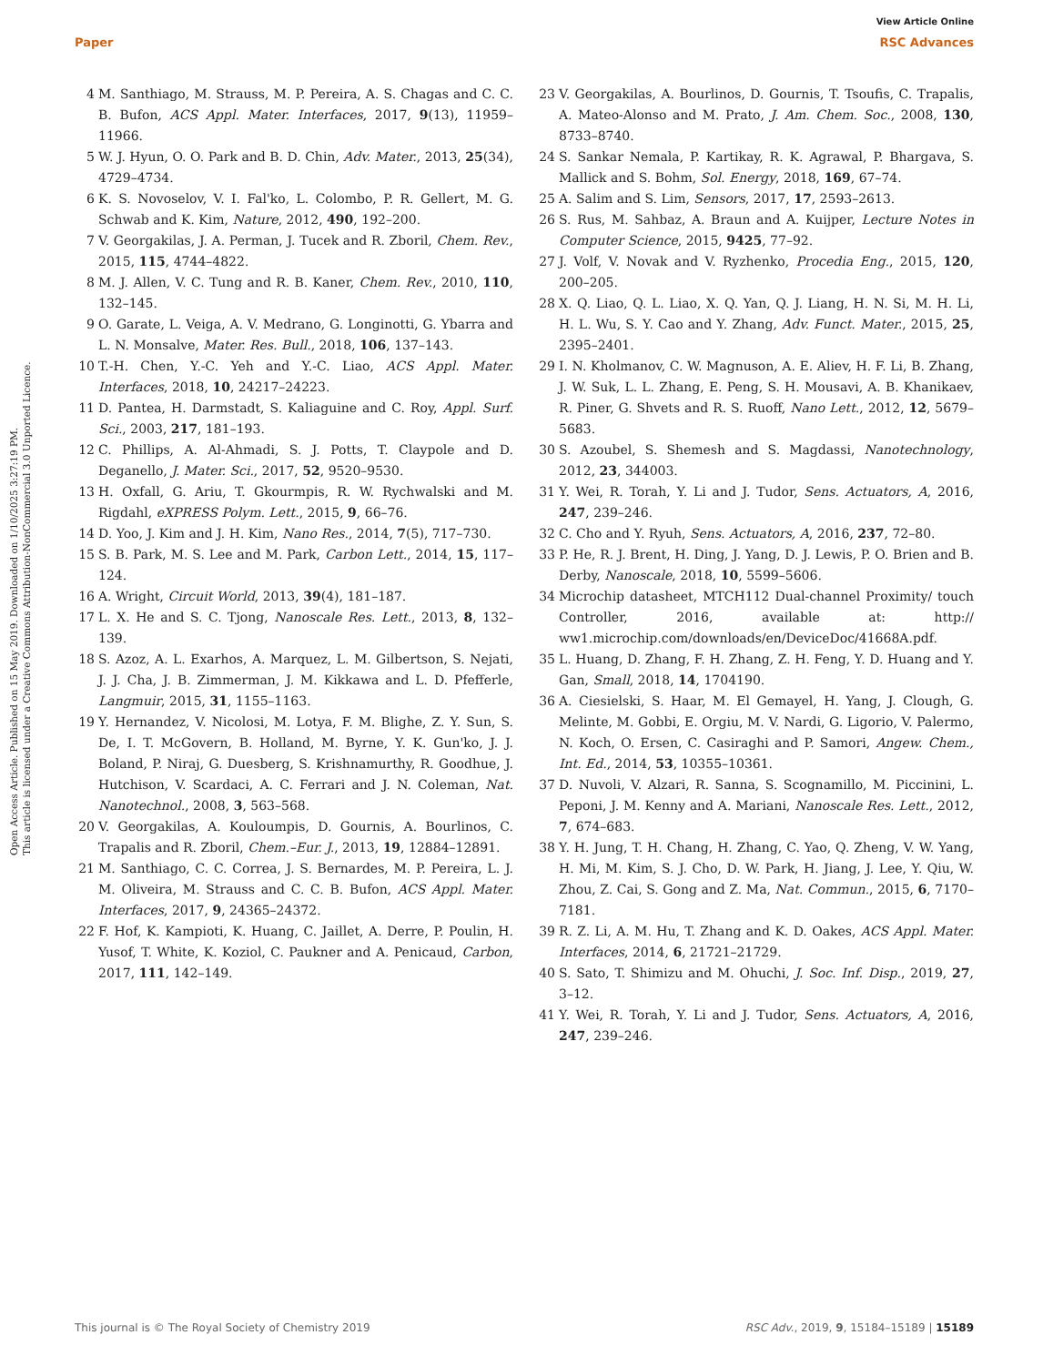View Article Online
Paper RSC Advances
Open Access Article. Published on 15 May 2019. Downloaded on 1/10/2025 3:27:19 PM.
This article is licensed under a Creative Commons Attribution-NonCommercial 3.0 Unported Licence.
4 M. Santhiago, M. Strauss, M. P. Pereira, A. S. Chagas and C. C. B. Bufon, ACS Appl. Mater. Interfaces, 2017, 9(13), 11959–11966.
5 W. J. Hyun, O. O. Park and B. D. Chin, Adv. Mater., 2013, 25(34), 4729–4734.
6 K. S. Novoselov, V. I. Fal'ko, L. Colombo, P. R. Gellert, M. G. Schwab and K. Kim, Nature, 2012, 490, 192–200.
7 V. Georgakilas, J. A. Perman, J. Tucek and R. Zboril, Chem. Rev., 2015, 115, 4744–4822.
8 M. J. Allen, V. C. Tung and R. B. Kaner, Chem. Rev., 2010, 110, 132–145.
9 O. Garate, L. Veiga, A. V. Medrano, G. Longinotti, G. Ybarra and L. N. Monsalve, Mater. Res. Bull., 2018, 106, 137–143.
10 T.-H. Chen, Y.-C. Yeh and Y.-C. Liao, ACS Appl. Mater. Interfaces, 2018, 10, 24217–24223.
11 D. Pantea, H. Darmstadt, S. Kaliaguine and C. Roy, Appl. Surf. Sci., 2003, 217, 181–193.
12 C. Phillips, A. Al-Ahmadi, S. J. Potts, T. Claypole and D. Deganello, J. Mater. Sci., 2017, 52, 9520–9530.
13 H. Oxfall, G. Ariu, T. Gkourmpis, R. W. Rychwalski and M. Rigdahl, eXPRESS Polym. Lett., 2015, 9, 66–76.
14 D. Yoo, J. Kim and J. H. Kim, Nano Res., 2014, 7(5), 717–730.
15 S. B. Park, M. S. Lee and M. Park, Carbon Lett., 2014, 15, 117–124.
16 A. Wright, Circuit World, 2013, 39(4), 181–187.
17 L. X. He and S. C. Tjong, Nanoscale Res. Lett., 2013, 8, 132–139.
18 S. Azoz, A. L. Exarhos, A. Marquez, L. M. Gilbertson, S. Nejati, J. J. Cha, J. B. Zimmerman, J. M. Kikkawa and L. D. Pfefferle, Langmuir, 2015, 31, 1155–1163.
19 Y. Hernandez, V. Nicolosi, M. Lotya, F. M. Blighe, Z. Y. Sun, S. De, I. T. McGovern, B. Holland, M. Byrne, Y. K. Gun'ko, J. J. Boland, P. Niraj, G. Duesberg, S. Krishnamurthy, R. Goodhue, J. Hutchison, V. Scardaci, A. C. Ferrari and J. N. Coleman, Nat. Nanotechnol., 2008, 3, 563–568.
20 V. Georgakilas, A. Kouloumpis, D. Gournis, A. Bourlinos, C. Trapalis and R. Zboril, Chem.–Eur. J., 2013, 19, 12884–12891.
21 M. Santhiago, C. C. Correa, J. S. Bernardes, M. P. Pereira, L. J. M. Oliveira, M. Strauss and C. C. B. Bufon, ACS Appl. Mater. Interfaces, 2017, 9, 24365–24372.
22 F. Hof, K. Kampioti, K. Huang, C. Jaillet, A. Derre, P. Poulin, H. Yusof, T. White, K. Koziol, C. Paukner and A. Penicaud, Carbon, 2017, 111, 142–149.
23 V. Georgakilas, A. Bourlinos, D. Gournis, T. Tsoufis, C. Trapalis, A. Mateo-Alonso and M. Prato, J. Am. Chem. Soc., 2008, 130, 8733–8740.
24 S. Sankar Nemala, P. Kartikay, R. K. Agrawal, P. Bhargava, S. Mallick and S. Bohm, Sol. Energy, 2018, 169, 67–74.
25 A. Salim and S. Lim, Sensors, 2017, 17, 2593–2613.
26 S. Rus, M. Sahbaz, A. Braun and A. Kuijper, Lecture Notes in Computer Science, 2015, 9425, 77–92.
27 J. Volf, V. Novak and V. Ryzhenko, Procedia Eng., 2015, 120, 200–205.
28 X. Q. Liao, Q. L. Liao, X. Q. Yan, Q. J. Liang, H. N. Si, M. H. Li, H. L. Wu, S. Y. Cao and Y. Zhang, Adv. Funct. Mater., 2015, 25, 2395–2401.
29 I. N. Kholmanov, C. W. Magnuson, A. E. Aliev, H. F. Li, B. Zhang, J. W. Suk, L. L. Zhang, E. Peng, S. H. Mousavi, A. B. Khanikaev, R. Piner, G. Shvets and R. S. Ruoff, Nano Lett., 2012, 12, 5679–5683.
30 S. Azoubel, S. Shemesh and S. Magdassi, Nanotechnology, 2012, 23, 344003.
31 Y. Wei, R. Torah, Y. Li and J. Tudor, Sens. Actuators, A, 2016, 247, 239–246.
32 C. Cho and Y. Ryuh, Sens. Actuators, A, 2016, 237, 72–80.
33 P. He, R. J. Brent, H. Ding, J. Yang, D. J. Lewis, P. O. Brien and B. Derby, Nanoscale, 2018, 10, 5599–5606.
34 Microchip datasheet, MTCH112 Dual-channel Proximity/ touch Controller, 2016, available at: http:// ww1.microchip.com/downloads/en/DeviceDoc/41668A.pdf.
35 L. Huang, D. Zhang, F. H. Zhang, Z. H. Feng, Y. D. Huang and Y. Gan, Small, 2018, 14, 1704190.
36 A. Ciesielski, S. Haar, M. El Gemayel, H. Yang, J. Clough, G. Melinte, M. Gobbi, E. Orgiu, M. V. Nardi, G. Ligorio, V. Palermo, N. Koch, O. Ersen, C. Casiraghi and P. Samori, Angew. Chem., Int. Ed., 2014, 53, 10355–10361.
37 D. Nuvoli, V. Alzari, R. Sanna, S. Scognamillo, M. Piccinini, L. Peponi, J. M. Kenny and A. Mariani, Nanoscale Res. Lett., 2012, 7, 674–683.
38 Y. H. Jung, T. H. Chang, H. Zhang, C. Yao, Q. Zheng, V. W. Yang, H. Mi, M. Kim, S. J. Cho, D. W. Park, H. Jiang, J. Lee, Y. Qiu, W. Zhou, Z. Cai, S. Gong and Z. Ma, Nat. Commun., 2015, 6, 7170–7181.
39 R. Z. Li, A. M. Hu, T. Zhang and K. D. Oakes, ACS Appl. Mater. Interfaces, 2014, 6, 21721–21729.
40 S. Sato, T. Shimizu and M. Ohuchi, J. Soc. Inf. Disp., 2019, 27, 3–12.
41 Y. Wei, R. Torah, Y. Li and J. Tudor, Sens. Actuators, A, 2016, 247, 239–246.
This journal is © The Royal Society of Chemistry 2019 RSC Adv., 2019, 9, 15184–15189 | 15189